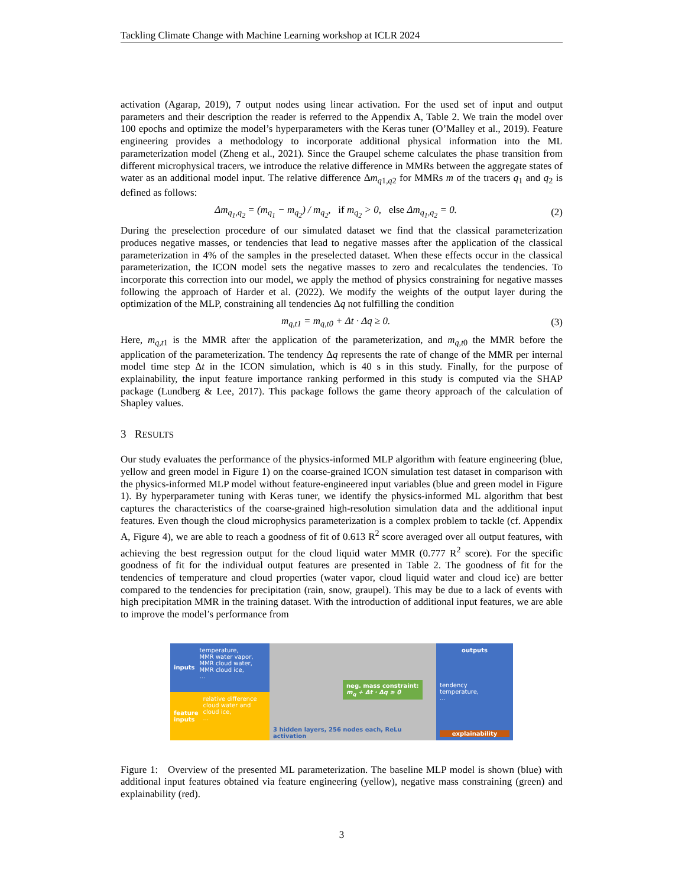Tackling Climate Change with Machine Learning workshop at ICLR 2024
activation (Agarap, 2019), 7 output nodes using linear activation. For the used set of input and output parameters and their description the reader is referred to the Appendix A, Table 2. We train the model over 100 epochs and optimize the model’s hyperparameters with the Keras tuner (O’Malley et al., 2019). Feature engineering provides a methodology to incorporate additional physical information into the ML parameterization model (Zheng et al., 2021). Since the Graupel scheme calculates the phase transition from different microphysical tracers, we introduce the relative difference in MMRs between the aggregate states of water as an additional model input. The relative difference Δm<sub>q1,q2</sub> for MMRs m of the tracers q<sub>1</sub> and q<sub>2</sub> is defined as follows:
Δm<sub>q<sub>1</sub>,q<sub>2</sub></sub> = (m<sub>q<sub>1</sub></sub> − m<sub>q<sub>2</sub></sub>) / m<sub>q<sub>2</sub></sub>, if m<sub>q<sub>2</sub></sub> > 0, else Δm<sub>q<sub>1</sub>,q<sub>2</sub></sub> = 0. (2)
During the preselection procedure of our simulated dataset we find that the classical parameterization produces negative masses, or tendencies that lead to negative masses after the application of the classical parameterization in 4% of the samples in the preselected dataset. When these effects occur in the classical parameterization, the ICON model sets the negative masses to zero and recalculates the tendencies. To incorporate this correction into our model, we apply the method of physics constraining for negative masses following the approach of Harder et al. (2022). We modify the weights of the output layer during the optimization of the MLP, constraining all tendencies Δq not fulfilling the condition
m<sub>q,t1</sub> = m<sub>q,t0</sub> + Δt · Δq ≥ 0. (3)
Here, m<sub>q,t1</sub> is the MMR after the application of the parameterization, and m<sub>q,t0</sub> the MMR before the application of the parameterization. The tendency Δq represents the rate of change of the MMR per internal model time step Δt in the ICON simulation, which is 40 s in this study. Finally, for the purpose of explainability, the input feature importance ranking performed in this study is computed via the SHAP package (Lundberg & Lee, 2017). This package follows the game theory approach of the calculation of Shapley values.
3 RESULTS
Our study evaluates the performance of the physics-informed MLP algorithm with feature engineering (blue, yellow and green model in Figure 1) on the coarse-grained ICON simulation test dataset in comparison with the physics-informed MLP model without feature-engineered input variables (blue and green model in Figure 1). By hyperparameter tuning with Keras tuner, we identify the physics-informed ML algorithm that best captures the characteristics of the coarse-grained high-resolution simulation data and the additional input features. Even though the cloud microphysics parameterization is a complex problem to tackle (cf. Appendix A, Figure 4), we are able to reach a goodness of fit of 0.613 R<sup>2</sup> score averaged over all output features, with achieving the best regression output for the cloud liquid water MMR (0.777 R<sup>2</sup> score). For the specific goodness of fit for the individual output features are presented in Table 2. The goodness of fit for the tendencies of temperature and cloud properties (water vapor, cloud liquid water and cloud ice) are better compared to the tendencies for precipitation (rain, snow, graupel). This may be due to a lack of events with high precipitation MMR in the training dataset. With the introduction of additional input features, we are able to improve the model’s performance from
inputs temperature,
MMR water vapor,
MMR cloud water,
MMR cloud ice,
...
feature
inputs relative difference
cloud water and
cloud ice,
...
neg. mass constraint:
m<sub>q</sub> + Δt · Δq ≥ 0
3 hidden layers, 256 nodes each, ReLu activation
outputs
tendency
temperature,
...
explainability
Figure 1: Overview of the presented ML parameterization. The baseline MLP model is shown (blue) with additional input features obtained via feature engineering (yellow), negative mass constraining (green) and explainability (red).
3